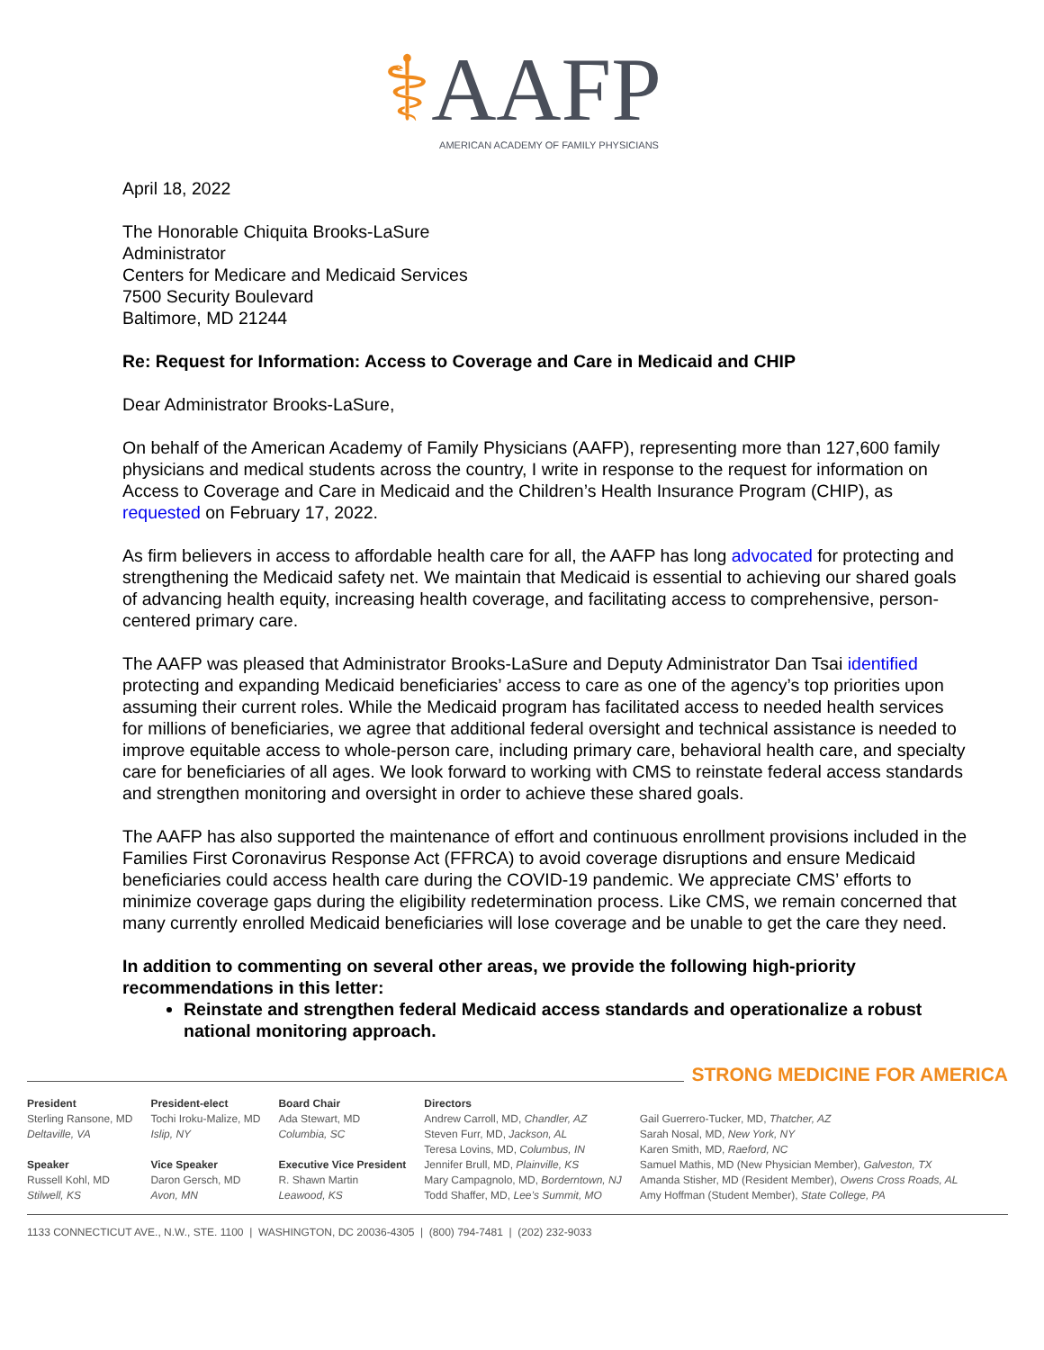⚕AAFP
AMERICAN ACADEMY OF FAMILY PHYSICIANS
April 18, 2022
The Honorable Chiquita Brooks-LaSure
Administrator
Centers for Medicare and Medicaid Services
7500 Security Boulevard
Baltimore, MD 21244
Re: Request for Information: Access to Coverage and Care in Medicaid and CHIP
Dear Administrator Brooks-LaSure,
On behalf of the American Academy of Family Physicians (AAFP), representing more than 127,600 family physicians and medical students across the country, I write in response to the request for information on Access to Coverage and Care in Medicaid and the Children’s Health Insurance Program (CHIP), as requested on February 17, 2022.
As firm believers in access to affordable health care for all, the AAFP has long advocated for protecting and strengthening the Medicaid safety net. We maintain that Medicaid is essential to achieving our shared goals of advancing health equity, increasing health coverage, and facilitating access to comprehensive, person-centered primary care.
The AAFP was pleased that Administrator Brooks-LaSure and Deputy Administrator Dan Tsai identified protecting and expanding Medicaid beneficiaries’ access to care as one of the agency’s top priorities upon assuming their current roles. While the Medicaid program has facilitated access to needed health services for millions of beneficiaries, we agree that additional federal oversight and technical assistance is needed to improve equitable access to whole-person care, including primary care, behavioral health care, and specialty care for beneficiaries of all ages. We look forward to working with CMS to reinstate federal access standards and strengthen monitoring and oversight in order to achieve these shared goals.
The AAFP has also supported the maintenance of effort and continuous enrollment provisions included in the Families First Coronavirus Response Act (FFRCA) to avoid coverage disruptions and ensure Medicaid beneficiaries could access health care during the COVID-19 pandemic. We appreciate CMS’ efforts to minimize coverage gaps during the eligibility redetermination process. Like CMS, we remain concerned that many currently enrolled Medicaid beneficiaries will lose coverage and be unable to get the care they need.
In addition to commenting on several other areas, we provide the following high-priority recommendations in this letter:
Reinstate and strengthen federal Medicaid access standards and operationalize a robust national monitoring approach.
STRONG MEDICINE FOR AMERICA
President
Sterling Ransone, MD
Deltaville, VA
Speaker
Russell Kohl, MD
Stilwell, KS
President-elect
Tochi Iroku-Malize, MD
Islip, NY
Vice Speaker
Daron Gersch, MD
Avon, MN
Board Chair
Ada Stewart, MD
Columbia, SC
Executive Vice President
R. Shawn Martin
Leawood, KS
Directors
Andrew Carroll, MD, Chandler, AZ
Steven Furr, MD, Jackson, AL
Teresa Lovins, MD, Columbus, IN
Jennifer Brull, MD, Plainville, KS
Mary Campagnolo, MD, Borderntown, NJ
Todd Shaffer, MD, Lee’s Summit, MO
Gail Guerrero-Tucker, MD, Thatcher, AZ
Sarah Nosal, MD, New York, NY
Karen Smith, MD, Raeford, NC
Samuel Mathis, MD (New Physician Member), Galveston, TX
Amanda Stisher, MD (Resident Member), Owens Cross Roads, AL
Amy Hoffman (Student Member), State College, PA
1133 CONNECTICUT AVE., N.W., STE. 1100 | WASHINGTON, DC 20036-4305 | (800) 794-7481 | (202) 232-9033